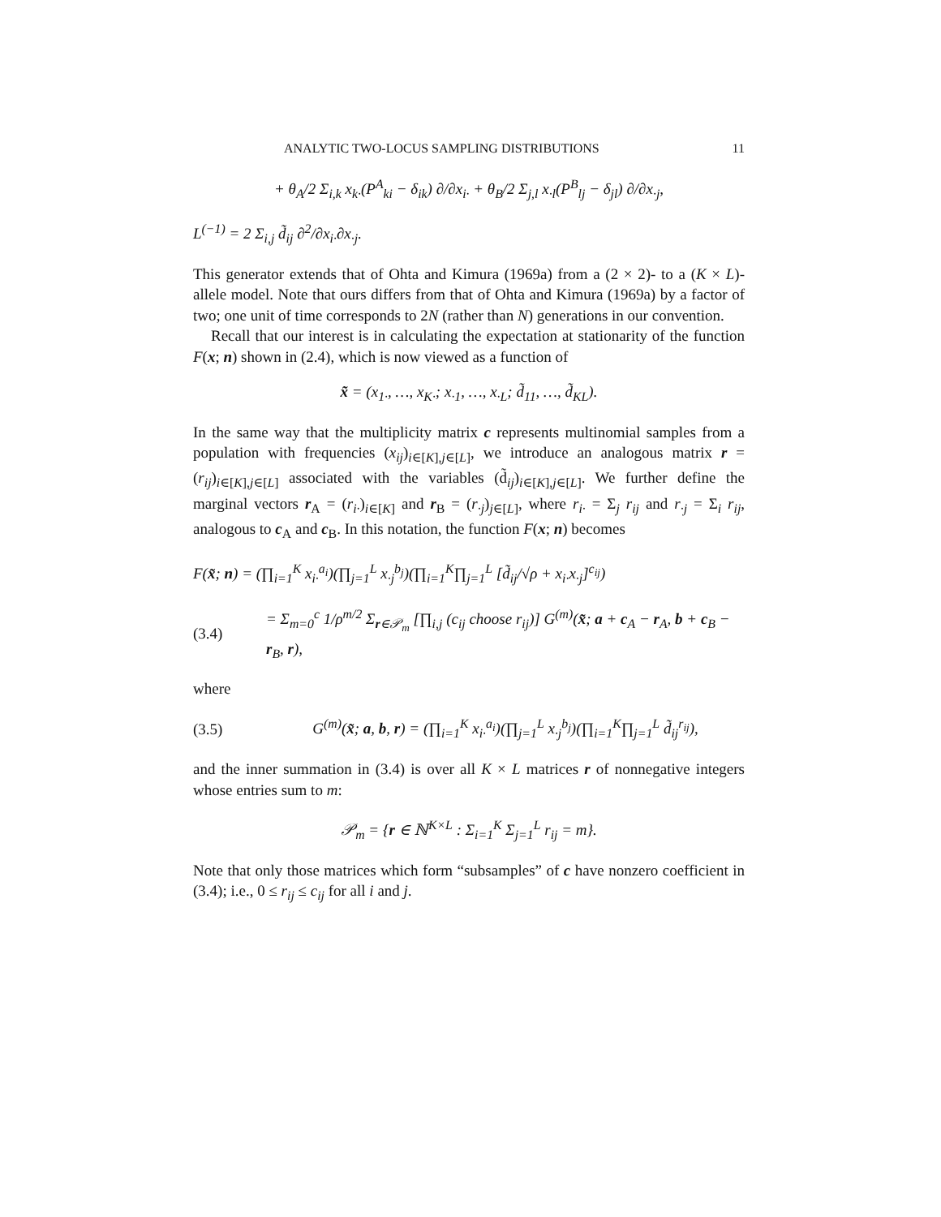ANALYTIC TWO-LOCUS SAMPLING DISTRIBUTIONS 11
+ θ<sub>A</sub>/2 Σ<sub>i,k</sub> x<sub>k·</sub>(P<sup>A</sup><sub>ki</sub> − δ<sub>ik</sub>) ∂/∂x<sub>i·</sub> + θ<sub>B</sub>/2 Σ<sub>j,l</sub> x<sub>·l</sub>(P<sup>B</sup><sub>lj</sub> − δ<sub>jl</sub>) ∂/∂x<sub>·j</sub>,
L<sup>(−1)</sup> = 2 Σ<sub>i,j</sub> d̃<sub>ij</sub> ∂<sup>2</sup>/∂x<sub>i·</sub>∂x<sub>·j</sub>.
This generator extends that of Ohta and Kimura (1969a) from a (2 × 2)- to a (K × L)-allele model. Note that ours differs from that of Ohta and Kimura (1969a) by a factor of two; one unit of time corresponds to 2N (rather than N) generations in our convention.
Recall that our interest is in calculating the expectation at stationarity of the function F(x; n) shown in (2.4), which is now viewed as a function of
x̃ = (x<sub>1·</sub>, …, x<sub>K·</sub>; x<sub>·1</sub>, …, x<sub>·L</sub>; d̃<sub>11</sub>, …, d̃<sub>KL</sub>).
In the same way that the multiplicity matrix c represents multinomial samples from a population with frequencies (x<sub>ij</sub>)<sub>i∈[K],j∈[L]</sub>, we introduce an analogous matrix r = (r<sub>ij</sub>)<sub>i∈[K],j∈[L]</sub> associated with the variables (d̃<sub>ij</sub>)<sub>i∈[K],j∈[L]</sub>. We further define the marginal vectors r<sub>A</sub> = (r<sub>i·</sub>)<sub>i∈[K]</sub> and r<sub>B</sub> = (r<sub>·j</sub>)<sub>j∈[L]</sub>, where r<sub>i·</sub> = Σ<sub>j</sub> r<sub>ij</sub> and r<sub>·j</sub> = Σ<sub>i</sub> r<sub>ij</sub>, analogous to c<sub>A</sub> and c<sub>B</sub>. In this notation, the function F(x; n) becomes
F(x̃; n) = (∏<sub>i=1</sub><sup>K</sup> x<sub>i·</sub><sup>a<sub>i</sub></sup>)(∏<sub>j=1</sub><sup>L</sup> x<sub>·j</sub><sup>b<sub>j</sub></sup>)(∏<sub>i=1</sub><sup>K</sup>∏<sub>j=1</sub><sup>L</sup> [d̃<sub>ij</sub>/√ρ + x<sub>i·</sub>x<sub>·j</sub>]<sup>c<sub>ij</sub></sup>)
(3.4)
= Σ<sub>m=0</sub><sup>c</sup> 1/ρ<sup>m/2</sup> Σ<sub>r∈𝒫<sub>m</sub></sub> [∏<sub>i,j</sub> (c<sub>ij</sub> choose r<sub>ij</sub>)] G<sup>(m)</sup>(x̃; a + c<sub>A</sub> − r<sub>A</sub>, b + c<sub>B</sub> − r<sub>B</sub>, r),
where
(3.5)
G<sup>(m)</sup>(x̃; a, b, r) = (∏<sub>i=1</sub><sup>K</sup> x<sub>i·</sub><sup>a<sub>i</sub></sup>)(∏<sub>j=1</sub><sup>L</sup> x<sub>·j</sub><sup>b<sub>j</sub></sup>)(∏<sub>i=1</sub><sup>K</sup>∏<sub>j=1</sub><sup>L</sup> d̃<sub>ij</sub><sup>r<sub>ij</sub></sup>),
and the inner summation in (3.4) is over all K × L matrices r of nonnegative integers whose entries sum to m:
𝒫<sub>m</sub> = {r ∈ ℕ<sup>K×L</sup> : Σ<sub>i=1</sub><sup>K</sup> Σ<sub>j=1</sub><sup>L</sup> r<sub>ij</sub> = m}.
Note that only those matrices which form “subsamples” of c have nonzero coefficient in (3.4); i.e., 0 ≤ r<sub>ij</sub> ≤ c<sub>ij</sub> for all i and j.